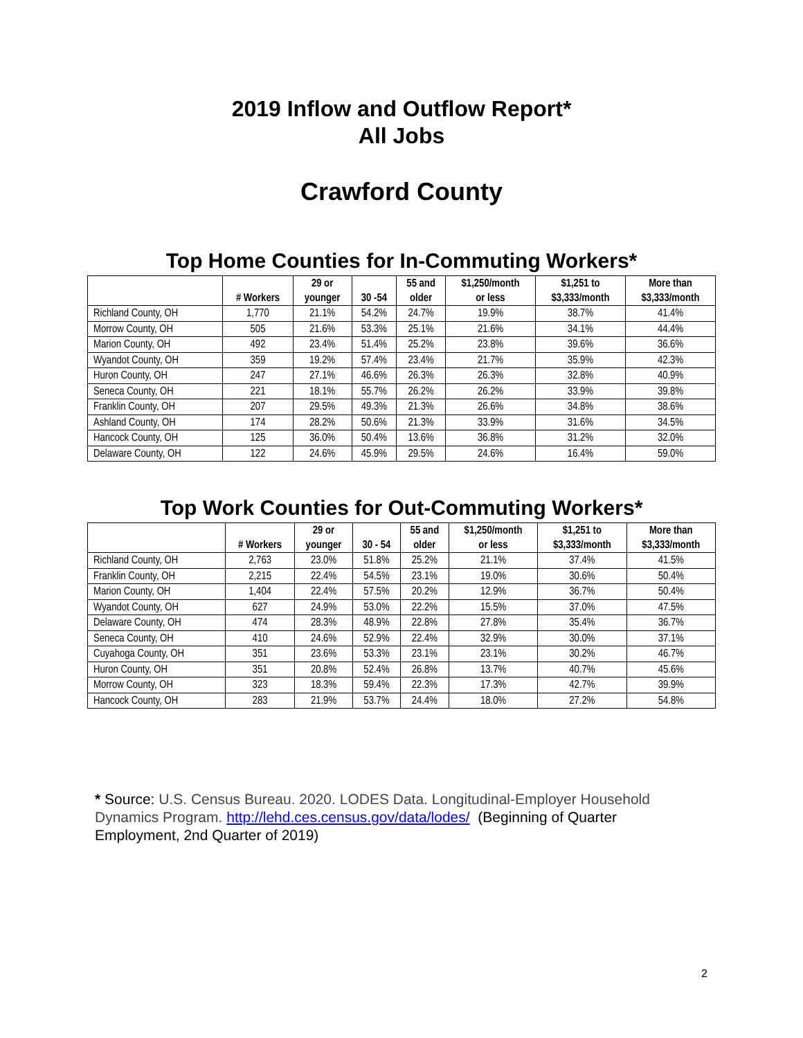2019 Inflow and Outflow Report*
All Jobs
Crawford County
Top Home Counties for In-Commuting Workers*
| | # Workers | 29 or younger | 30 -54 | 55 and older | $1,250/month or less | $1,251 to $3,333/month | More than $3,333/month |
| --- | --- | --- | --- | --- | --- | --- | --- |
| Richland County, OH | 1,770 | 21.1% | 54.2% | 24.7% | 19.9% | 38.7% | 41.4% |
| Morrow County, OH | 505 | 21.6% | 53.3% | 25.1% | 21.6% | 34.1% | 44.4% |
| Marion County, OH | 492 | 23.4% | 51.4% | 25.2% | 23.8% | 39.6% | 36.6% |
| Wyandot County, OH | 359 | 19.2% | 57.4% | 23.4% | 21.7% | 35.9% | 42.3% |
| Huron County, OH | 247 | 27.1% | 46.6% | 26.3% | 26.3% | 32.8% | 40.9% |
| Seneca County, OH | 221 | 18.1% | 55.7% | 26.2% | 26.2% | 33.9% | 39.8% |
| Franklin County, OH | 207 | 29.5% | 49.3% | 21.3% | 26.6% | 34.8% | 38.6% |
| Ashland County, OH | 174 | 28.2% | 50.6% | 21.3% | 33.9% | 31.6% | 34.5% |
| Hancock County, OH | 125 | 36.0% | 50.4% | 13.6% | 36.8% | 31.2% | 32.0% |
| Delaware County, OH | 122 | 24.6% | 45.9% | 29.5% | 24.6% | 16.4% | 59.0% |
Top Work Counties for Out-Commuting Workers*
| | # Workers | 29 or younger | 30 - 54 | 55 and older | $1,250/month or less | $1,251 to $3,333/month | More than $3,333/month |
| --- | --- | --- | --- | --- | --- | --- | --- |
| Richland County, OH | 2,763 | 23.0% | 51.8% | 25.2% | 21.1% | 37.4% | 41.5% |
| Franklin County, OH | 2,215 | 22.4% | 54.5% | 23.1% | 19.0% | 30.6% | 50.4% |
| Marion County, OH | 1,404 | 22.4% | 57.5% | 20.2% | 12.9% | 36.7% | 50.4% |
| Wyandot County, OH | 627 | 24.9% | 53.0% | 22.2% | 15.5% | 37.0% | 47.5% |
| Delaware County, OH | 474 | 28.3% | 48.9% | 22.8% | 27.8% | 35.4% | 36.7% |
| Seneca County, OH | 410 | 24.6% | 52.9% | 22.4% | 32.9% | 30.0% | 37.1% |
| Cuyahoga County, OH | 351 | 23.6% | 53.3% | 23.1% | 23.1% | 30.2% | 46.7% |
| Huron County, OH | 351 | 20.8% | 52.4% | 26.8% | 13.7% | 40.7% | 45.6% |
| Morrow County, OH | 323 | 18.3% | 59.4% | 22.3% | 17.3% | 42.7% | 39.9% |
| Hancock County, OH | 283 | 21.9% | 53.7% | 24.4% | 18.0% | 27.2% | 54.8% |
* Source: U.S. Census Bureau. 2020. LODES Data. Longitudinal-Employer Household Dynamics Program. http://lehd.ces.census.gov/data/lodes/ (Beginning of Quarter Employment, 2nd Quarter of 2019)
2